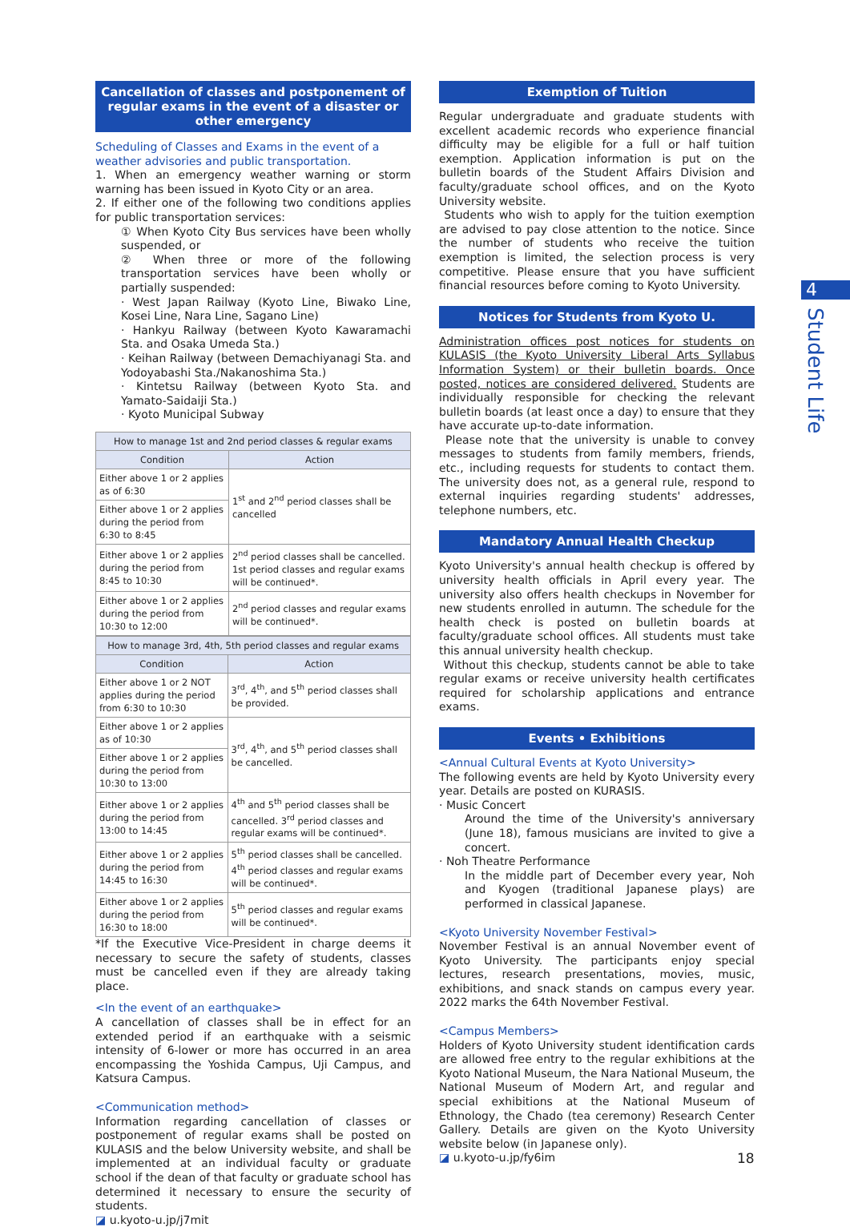Cancellation of classes and postponement of regular exams in the event of a disaster or other emergency
Scheduling of Classes and Exams in the event of a weather advisories and public transportation.
1. When an emergency weather warning or storm warning has been issued in Kyoto City or an area.
2. If either one of the following two conditions applies for public transportation services:
① When Kyoto City Bus services have been wholly suspended, or
② When three or more of the following transportation services have been wholly or partially suspended:
· West Japan Railway (Kyoto Line, Biwako Line, Kosei Line, Nara Line, Sagano Line)
· Hankyu Railway (between Kyoto Kawaramachi Sta. and Osaka Umeda Sta.)
· Keihan Railway (between Demachiyanagi Sta. and Yodoyabashi Sta./Nakanoshima Sta.)
· Kintetsu Railway (between Kyoto Sta. and Yamato-Saidaiji Sta.)
· Kyoto Municipal Subway
| How to manage 1st and 2nd period classes & regular exams | |
| --- | --- |
| Condition | Action |
| Either above 1 or 2 applies as of 6:30 | 1<sup>st</sup> and 2<sup>nd</sup> period classes shall be cancelled |
| Either above 1 or 2 applies during the period from 6:30 to 8:45 | |
| Either above 1 or 2 applies during the period from 8:45 to 10:30 | 2<sup>nd</sup> period classes shall be cancelled. 1st period classes and regular exams will be continued*. |
| Either above 1 or 2 applies during the period from 10:30 to 12:00 | 2<sup>nd</sup> period classes and regular exams will be continued*. |
| How to manage 3rd, 4th, 5th period classes and regular exams | |
| --- | --- |
| Condition | Action |
| Either above 1 or 2 NOT applies during the period from 6:30 to 10:30 | 3<sup>rd</sup>, 4<sup>th</sup>, and 5<sup>th</sup> period classes shall be provided. |
| Either above 1 or 2 applies as of 10:30 | 3<sup>rd</sup>, 4<sup>th</sup>, and 5<sup>th</sup> period classes shall be cancelled. |
| Either above 1 or 2 applies during the period from 10:30 to 13:00 | |
| Either above 1 or 2 applies during the period from 13:00 to 14:45 | 4<sup>th</sup> and 5<sup>th</sup> period classes shall be cancelled. 3<sup>rd</sup> period classes and regular exams will be continued*. |
| Either above 1 or 2 applies during the period from 14:45 to 16:30 | 5<sup>th</sup> period classes shall be cancelled. 4<sup>th</sup> period classes and regular exams will be continued*. |
| Either above 1 or 2 applies during the period from 16:30 to 18:00 | 5<sup>th</sup> period classes and regular exams will be continued*. |
*If the Executive Vice-President in charge deems it necessary to secure the safety of students, classes must be cancelled even if they are already taking place.
<In the event of an earthquake>
A cancellation of classes shall be in effect for an extended period if an earthquake with a seismic intensity of 6-lower or more has occurred in an area encompassing the Yoshida Campus, Uji Campus, and Katsura Campus.
<Communication method>
Information regarding cancellation of classes or postponement of regular exams shall be posted on KULASIS and the below University website, and shall be implemented at an individual faculty or graduate school if the dean of that faculty or graduate school has determined it necessary to ensure the security of students.
◪ u.kyoto-u.jp/j7mit
Exemption of Tuition
Regular undergraduate and graduate students with excellent academic records who experience financial difficulty may be eligible for a full or half tuition exemption. Application information is put on the bulletin boards of the Student Affairs Division and faculty/graduate school offices, and on the Kyoto University website.
Students who wish to apply for the tuition exemption are advised to pay close attention to the notice. Since the number of students who receive the tuition exemption is limited, the selection process is very competitive. Please ensure that you have sufficient financial resources before coming to Kyoto University.
Notices for Students from Kyoto U.
Administration offices post notices for students on KULASIS (the Kyoto University Liberal Arts Syllabus Information System) or their bulletin boards. Once posted, notices are considered delivered. Students are individually responsible for checking the relevant bulletin boards (at least once a day) to ensure that they have accurate up-to-date information.
Please note that the university is unable to convey messages to students from family members, friends, etc., including requests for students to contact them. The university does not, as a general rule, respond to external inquiries regarding students' addresses, telephone numbers, etc.
Mandatory Annual Health Checkup
Kyoto University's annual health checkup is offered by university health officials in April every year. The university also offers health checkups in November for new students enrolled in autumn. The schedule for the health check is posted on bulletin boards at faculty/graduate school offices. All students must take this annual university health checkup.
Without this checkup, students cannot be able to take regular exams or receive university health certificates required for scholarship applications and entrance exams.
Events • Exhibitions
<Annual Cultural Events at Kyoto University>
The following events are held by Kyoto University every year. Details are posted on KURASIS.
· Music Concert
Around the time of the University's anniversary (June 18), famous musicians are invited to give a concert.
· Noh Theatre Performance
In the middle part of December every year, Noh and Kyogen (traditional Japanese plays) are performed in classical Japanese.
<Kyoto University November Festival>
November Festival is an annual November event of Kyoto University. The participants enjoy special lectures, research presentations, movies, music, exhibitions, and snack stands on campus every year. 2022 marks the 64th November Festival.
<Campus Members>
Holders of Kyoto University student identification cards are allowed free entry to the regular exhibitions at the Kyoto National Museum, the Nara National Museum, the National Museum of Modern Art, and regular and special exhibitions at the National Museum of Ethnology, the Chado (tea ceremony) Research Center Gallery. Details are given on the Kyoto University website below (in Japanese only).
◪ u.kyoto-u.jp/fy6im
4
Student Life
18